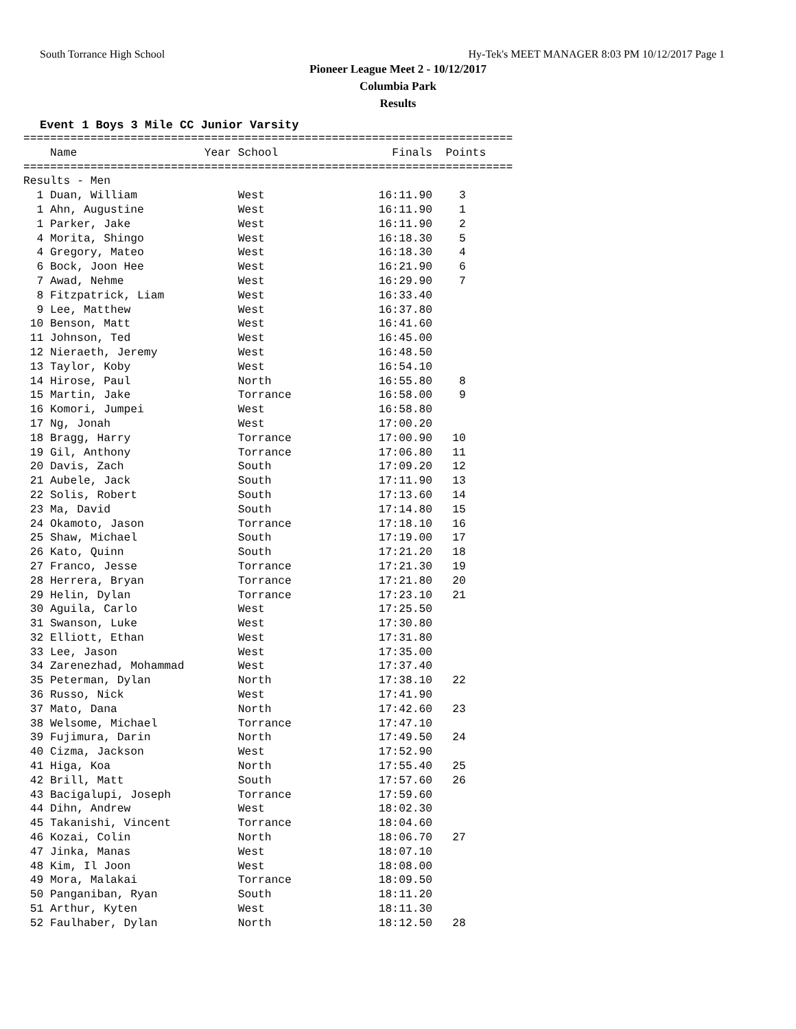South Torrance High School Hy-Tek's MEET MANAGER 8:03 PM 10/12/2017 Page 1
Pioneer League Meet 2 - 10/12/2017
Columbia Park
Results
Event 1 Boys 3 Mile CC Junior Varsity
| Name |
| --- |
=========================================================================
    Name                   Year School                 Finals  Points
=========================================================================
Results - Men
  1 Duan, William               West                 16:11.90    3
  1 Ahn, Augustine              West                 16:11.90    1
  1 Parker, Jake                West                 16:11.90    2
  4 Morita, Shingo              West                 16:18.30    5
  4 Gregory, Mateo              West                 16:18.30    4
  6 Bock, Joon Hee              West                 16:21.90    6
  7 Awad, Nehme                 West                 16:29.90    7
  8 Fitzpatrick, Liam           West                 16:33.40
  9 Lee, Matthew                West                 16:37.80
 10 Benson, Matt                West                 16:41.60
 11 Johnson, Ted                West                 16:45.00
 12 Nieraeth, Jeremy            West                 16:48.50
 13 Taylor, Koby                West                 16:54.10
 14 Hirose, Paul                North                16:55.80    8
 15 Martin, Jake                Torrance             16:58.00    9
 16 Komori, Jumpei              West                 16:58.80
 17 Ng, Jonah                   West                 17:00.20
 18 Bragg, Harry                Torrance             17:00.90   10
 19 Gil, Anthony                Torrance             17:06.80   11
 20 Davis, Zach                 South                17:09.20   12
 21 Aubele, Jack                South                17:11.90   13
 22 Solis, Robert               South                17:13.60   14
 23 Ma, David                   South                17:14.80   15
 24 Okamoto, Jason              Torrance             17:18.10   16
 25 Shaw, Michael               South                17:19.00   17
 26 Kato, Quinn                 South                17:21.20   18
 27 Franco, Jesse               Torrance             17:21.30   19
 28 Herrera, Bryan              Torrance             17:21.80   20
 29 Helin, Dylan                Torrance             17:23.10   21
 30 Aguila, Carlo               West                 17:25.50
 31 Swanson, Luke               West                 17:30.80
 32 Elliott, Ethan              West                 17:31.80
 33 Lee, Jason                  West                 17:35.00
 34 Zarenezhad, Mohammad        West                 17:37.40
 35 Peterman, Dylan             North                17:38.10   22
 36 Russo, Nick                 West                 17:41.90
 37 Mato, Dana                  North                17:42.60   23
 38 Welsome, Michael            Torrance             17:47.10
 39 Fujimura, Darin             North                17:49.50   24
 40 Cizma, Jackson              West                 17:52.90
 41 Higa, Koa                   North                17:55.40   25
 42 Brill, Matt                 South                17:57.60   26
 43 Bacigalupi, Joseph          Torrance             17:59.60
 44 Dihn, Andrew                West                 18:02.30
 45 Takanishi, Vincent          Torrance             18:04.60
 46 Kozai, Colin                North                18:06.70   27
 47 Jinka, Manas                West                 18:07.10
 48 Kim, Il Joon                West                 18:08.00
 49 Mora, Malakai               Torrance             18:09.50
 50 Panganiban, Ryan            South                18:11.20
 51 Arthur, Kyten               West                 18:11.30
 52 Faulhaber, Dylan            North                18:12.50   28